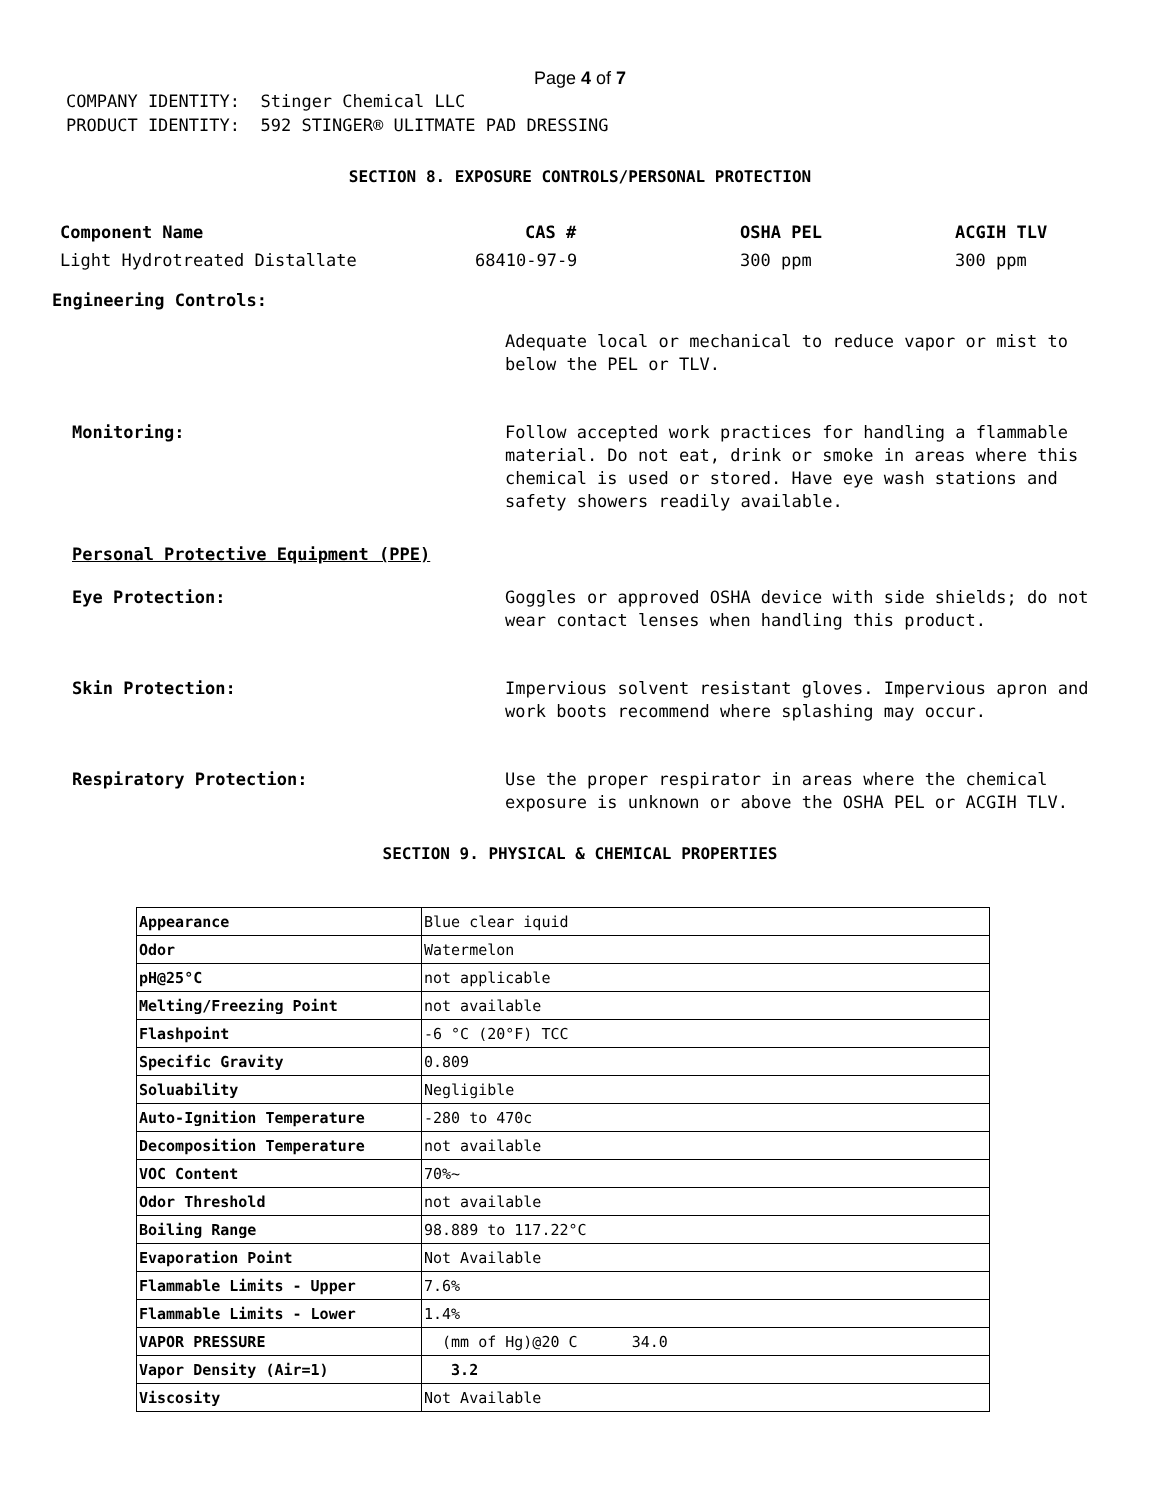Page 4 of 7
COMPANY IDENTITY: Stinger Chemical LLC PRODUCT IDENTITY: 592 STINGER® ULITMATE PAD DRESSING
SECTION 8. EXPOSURE CONTROLS/PERSONAL PROTECTION
Component Name CAS # OSHA PEL ACGIH TLV Light Hydrotreated Distallate 68410-97-9 300 ppm 300 ppm
Engineering Controls:
Adequate local or mechanical to reduce vapor or mist to below the PEL or TLV.
Monitoring:
Follow accepted work practices for handling a flammable material. Do not eat, drink or smoke in areas where this chemical is used or stored. Have eye wash stations and safety showers readily available.
Personal Protective Equipment (PPE)
Eye Protection:
Goggles or approved OSHA device with side shields; do not wear contact lenses when handling this product.
Skin Protection:
Impervious solvent resistant gloves. Impervious apron and work boots recommend where splashing may occur.
Respiratory Protection:
Use the proper respirator in areas where the chemical exposure is unknown or above the OSHA PEL or ACGIH TLV.
SECTION 9. PHYSICAL & CHEMICAL PROPERTIES
| Appearance | Blue clear iquid |
| Odor | Watermelon |
| pH@25°C | not applicable |
| Melting/Freezing Point | not available |
| Flashpoint | -6 °C (20°F) TCC |
| Specific Gravity | 0.809 |
| Soluability | Negligible |
| Auto-Ignition Temperature | -280 to 470c |
| Decomposition Temperature | not available |
| VOC Content | 70%~ |
| Odor Threshold | not available |
| Boiling Range | 98.889 to 117.22°C |
| Evaporation Point | Not Available |
| Flammable Limits - Upper | 7.6% |
| Flammable Limits - Lower | 1.4% |
| VAPOR PRESSURE | (mm of Hg)@20 C 34.0 |
| Vapor Density (Air=1) | 3.2 |
| Viscosity | Not Available |